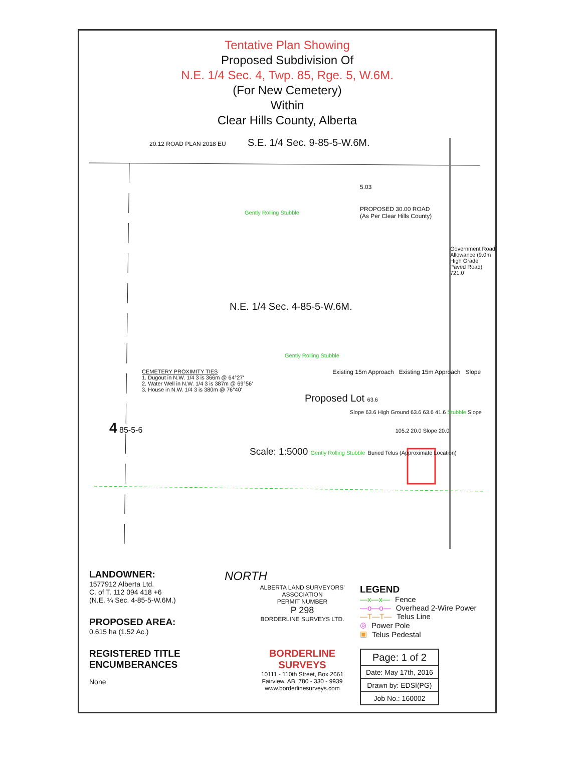Tentative Plan Showing
Proposed Subdivision Of
N.E. 1/4 Sec. 4, Twp. 85, Rge. 5, W.6M.
(For New Cemetery)
Within
Clear Hills County, Alberta
20.12 ROAD PLAN 2018 EU S.E. 1/4 Sec. 9-85-5-W.6M.
5.03
PROPOSED 30.00 ROAD
(As Per Clear Hills County)
Gently Rolling Stubble
Government Road Allowance (9.0m High Grade Paved Road) 721.0
N.E. 1/4 Sec. 4-85-5-W.6M.
Gently Rolling Stubble
CEMETERY PROXIMITY TIES
1. Dugout in N.W. 1/4 3 is 366m @ 64°27'
2. Water Well in N.W. 1/4 3 is 387m @ 69°56'
3. House in N.W. 1/4 3 is 380m @ 76°40'
Existing 15m Approach Existing 15m Approach Slope
Proposed Lot 63.6
Slope 63.6 High Ground 63.6 63.6 41.6 Stubble Slope
4 85-5-6 105.2 20.0 Slope 20.0
Scale: 1:5000 Gently Rolling Stubble Buried Telus (Approximate Location)
LANDOWNER:
1577912 Alberta Ltd.
C. of T. 112 094 418 +6
(N.E. ¼ Sec. 4-85-5-W.6M.)
PROPOSED AREA:
0.615 ha (1.52 Ac.)
REGISTERED TITLE ENCUMBERANCES
None
NORTH
ALBERTA LAND SURVEYORS' ASSOCIATION
PERMIT NUMBER
P 298
BORDERLINE SURVEYS LTD.
BORDERLINE SURVEYS
10111 - 110th Street, Box 2661
Fairview, AB. 780 - 330 - 9939
www.borderlinesurveys.com
LEGEND
—x—x— Fence
—o—o— Overhead 2-Wire Power
—T—T— Telus Line
◎ Power Pole
▣ Telus Pedestal
| Page: 1 of 2 |
| Date: May 17th, 2016 |
| Drawn by: EDSI(PG) |
| Job No.: 160002 |